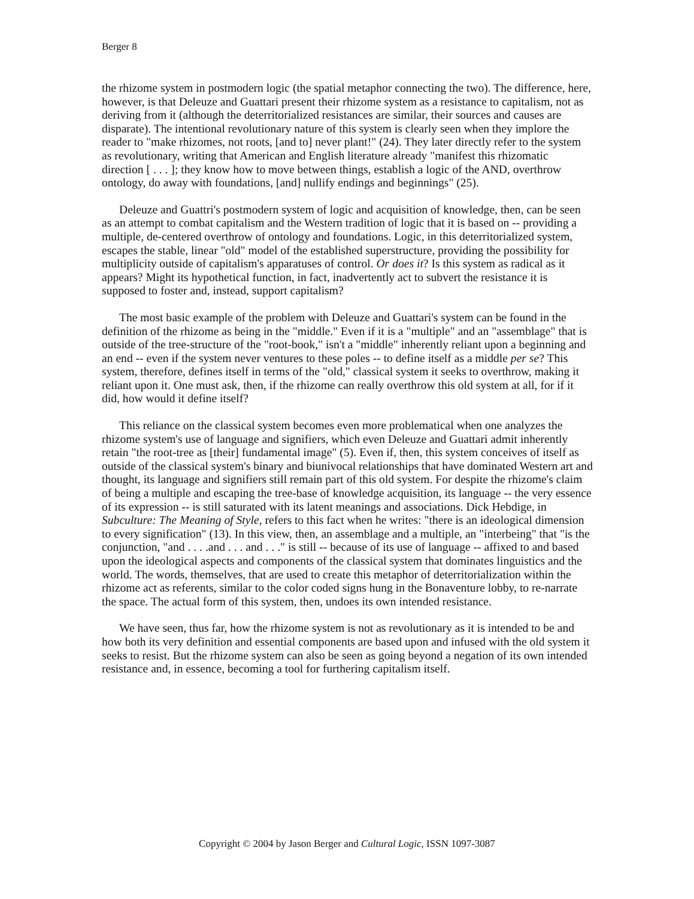Berger 8
the rhizome system in postmodern logic (the spatial metaphor connecting the two). The difference, here, however, is that Deleuze and Guattari present their rhizome system as a resistance to capitalism, not as deriving from it (although the deterritorialized resistances are similar, their sources and causes are disparate). The intentional revolutionary nature of this system is clearly seen when they implore the reader to "make rhizomes, not roots, [and to] never plant!" (24). They later directly refer to the system as revolutionary, writing that American and English literature already "manifest this rhizomatic direction [ . . . ]; they know how to move between things, establish a logic of the AND, overthrow ontology, do away with foundations, [and] nullify endings and beginnings" (25).
Deleuze and Guattri's postmodern system of logic and acquisition of knowledge, then, can be seen as an attempt to combat capitalism and the Western tradition of logic that it is based on -- providing a multiple, de-centered overthrow of ontology and foundations. Logic, in this deterritorialized system, escapes the stable, linear "old" model of the established superstructure, providing the possibility for multiplicity outside of capitalism's apparatuses of control. Or does it? Is this system as radical as it appears? Might its hypothetical function, in fact, inadvertently act to subvert the resistance it is supposed to foster and, instead, support capitalism?
The most basic example of the problem with Deleuze and Guattari's system can be found in the definition of the rhizome as being in the "middle." Even if it is a "multiple" and an "assemblage" that is outside of the tree-structure of the "root-book," isn't a "middle" inherently reliant upon a beginning and an end -- even if the system never ventures to these poles -- to define itself as a middle per se? This system, therefore, defines itself in terms of the "old," classical system it seeks to overthrow, making it reliant upon it. One must ask, then, if the rhizome can really overthrow this old system at all, for if it did, how would it define itself?
This reliance on the classical system becomes even more problematical when one analyzes the rhizome system's use of language and signifiers, which even Deleuze and Guattari admit inherently retain "the root-tree as [their] fundamental image" (5). Even if, then, this system conceives of itself as outside of the classical system's binary and biunivocal relationships that have dominated Western art and thought, its language and signifiers still remain part of this old system. For despite the rhizome's claim of being a multiple and escaping the tree-base of knowledge acquisition, its language -- the very essence of its expression -- is still saturated with its latent meanings and associations. Dick Hebdige, in Subculture: The Meaning of Style, refers to this fact when he writes: "there is an ideological dimension to every signification" (13). In this view, then, an assemblage and a multiple, an "interbeing" that "is the conjunction, "and . . . .and . . . and . . ." is still -- because of its use of language -- affixed to and based upon the ideological aspects and components of the classical system that dominates linguistics and the world. The words, themselves, that are used to create this metaphor of deterritorialization within the rhizome act as referents, similar to the color coded signs hung in the Bonaventure lobby, to re-narrate the space. The actual form of this system, then, undoes its own intended resistance.
We have seen, thus far, how the rhizome system is not as revolutionary as it is intended to be and how both its very definition and essential components are based upon and infused with the old system it seeks to resist. But the rhizome system can also be seen as going beyond a negation of its own intended resistance and, in essence, becoming a tool for furthering capitalism itself.
Copyright © 2004 by Jason Berger and Cultural Logic, ISSN 1097-3087